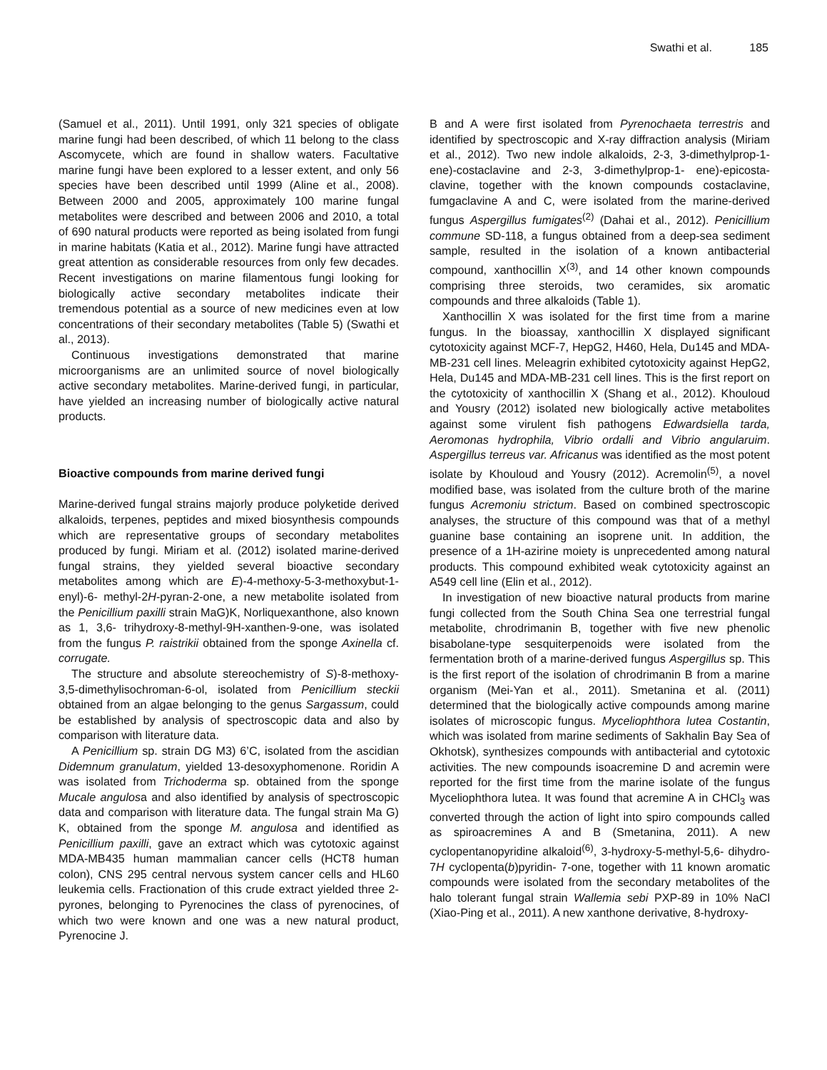Swathi et al. 185
(Samuel et al., 2011). Until 1991, only 321 species of obligate marine fungi had been described, of which 11 belong to the class Ascomycete, which are found in shallow waters. Facultative marine fungi have been explored to a lesser extent, and only 56 species have been described until 1999 (Aline et al., 2008). Between 2000 and 2005, approximately 100 marine fungal metabolites were described and between 2006 and 2010, a total of 690 natural products were reported as being isolated from fungi in marine habitats (Katia et al., 2012). Marine fungi have attracted great attention as considerable resources from only few decades. Recent investigations on marine filamentous fungi looking for biologically active secondary metabolites indicate their tremendous potential as a source of new medicines even at low concentrations of their secondary metabolites (Table 5) (Swathi et al., 2013).
Continuous investigations demonstrated that marine microorganisms are an unlimited source of novel biologically active secondary metabolites. Marine-derived fungi, in particular, have yielded an increasing number of biologically active natural products.
Bioactive compounds from marine derived fungi
Marine-derived fungal strains majorly produce polyketide derived alkaloids, terpenes, peptides and mixed biosynthesis compounds which are representative groups of secondary metabolites produced by fungi. Miriam et al. (2012) isolated marine-derived fungal strains, they yielded several bioactive secondary metabolites among which are E)-4-methoxy-5-3-methoxybut-1-enyl)-6- methyl-2H-pyran-2-one, a new metabolite isolated from the Penicillium paxilli strain MaG)K, Norliquexanthone, also known as 1, 3,6- trihydroxy-8-methyl-9H-xanthen-9-one, was isolated from the fungus P. raistrikii obtained from the sponge Axinella cf. corrugate.
The structure and absolute stereochemistry of S)-8-methoxy-3,5-dimethylisochroman-6-ol, isolated from Penicillium steckii obtained from an algae belonging to the genus Sargassum, could be established by analysis of spectroscopic data and also by comparison with literature data.
A Penicillium sp. strain DG M3) 6’C, isolated from the ascidian Didemnum granulatum, yielded 13-desoxyphomenone. Roridin A was isolated from Trichoderma sp. obtained from the sponge Mucale angulosa and also identified by analysis of spectroscopic data and comparison with literature data. The fungal strain Ma G) K, obtained from the sponge M. angulosa and identified as Penicillium paxilli, gave an extract which was cytotoxic against MDA-MB435 human mammalian cancer cells (HCT8 human colon), CNS 295 central nervous system cancer cells and HL60 leukemia cells. Fractionation of this crude extract yielded three 2-pyrones, belonging to Pyrenocines the class of pyrenocines, of which two were known and one was a new natural product, Pyrenocine J.
B and A were first isolated from Pyrenochaeta terrestris and identified by spectroscopic and X-ray diffraction analysis (Miriam et al., 2012). Two new indole alkaloids, 2-3, 3-dimethylprop-1-ene)-costaclavine and 2-3, 3-dimethylprop-1- ene)-epicosta-clavine, together with the known compounds costaclavine, fumgaclavine A and C, were isolated from the marine-derived fungus Aspergillus fumigates<sup>(2)</sup> (Dahai et al., 2012). Penicillium commune SD-118, a fungus obtained from a deep-sea sediment sample, resulted in the isolation of a known antibacterial compound, xanthocillin X<sup>(3)</sup>, and 14 other known compounds comprising three steroids, two ceramides, six aromatic compounds and three alkaloids (Table 1).
Xanthocillin X was isolated for the first time from a marine fungus. In the bioassay, xanthocillin X displayed significant cytotoxicity against MCF-7, HepG2, H460, Hela, Du145 and MDA-MB-231 cell lines. Meleagrin exhibited cytotoxicity against HepG2, Hela, Du145 and MDA-MB-231 cell lines. This is the first report on the cytotoxicity of xanthocillin X (Shang et al., 2012). Khouloud and Yousry (2012) isolated new biologically active metabolites against some virulent fish pathogens Edwardsiella tarda, Aeromonas hydrophila, Vibrio ordalli and Vibrio angularuim. Aspergillus terreus var. Africanus was identified as the most potent isolate by Khouloud and Yousry (2012). Acremolin<sup>(5)</sup>, a novel modified base, was isolated from the culture broth of the marine fungus Acremoniu strictum. Based on combined spectroscopic analyses, the structure of this compound was that of a methyl guanine base containing an isoprene unit. In addition, the presence of a 1H-azirine moiety is unprecedented among natural products. This compound exhibited weak cytotoxicity against an A549 cell line (Elin et al., 2012).
In investigation of new bioactive natural products from marine fungi collected from the South China Sea one terrestrial fungal metabolite, chrodrimanin B, together with five new phenolic bisabolane-type sesquiterpenoids were isolated from the fermentation broth of a marine-derived fungus Aspergillus sp. This is the first report of the isolation of chrodrimanin B from a marine organism (Mei-Yan et al., 2011). Smetanina et al. (2011) determined that the biologically active compounds among marine isolates of microscopic fungus. Myceliophthora lutea Costantin, which was isolated from marine sediments of Sakhalin Bay Sea of Okhotsk), synthesizes compounds with antibacterial and cytotoxic activities. The new compounds isoacremine D and acremin were reported for the first time from the marine isolate of the fungus Myceliophthora lutea. It was found that acremine A in CHCl<sub>3</sub> was converted through the action of light into spiro compounds called as spiroacremines A and B (Smetanina, 2011). A new cyclopentanopyridine alkaloid<sup>(6)</sup>, 3-hydroxy-5-methyl-5,6- dihydro-7H cyclopenta(b)pyridin- 7-one, together with 11 known aromatic compounds were isolated from the secondary metabolites of the halo tolerant fungal strain Wallemia sebi PXP-89 in 10% NaCl (Xiao-Ping et al., 2011). A new xanthone derivative, 8-hydroxy-